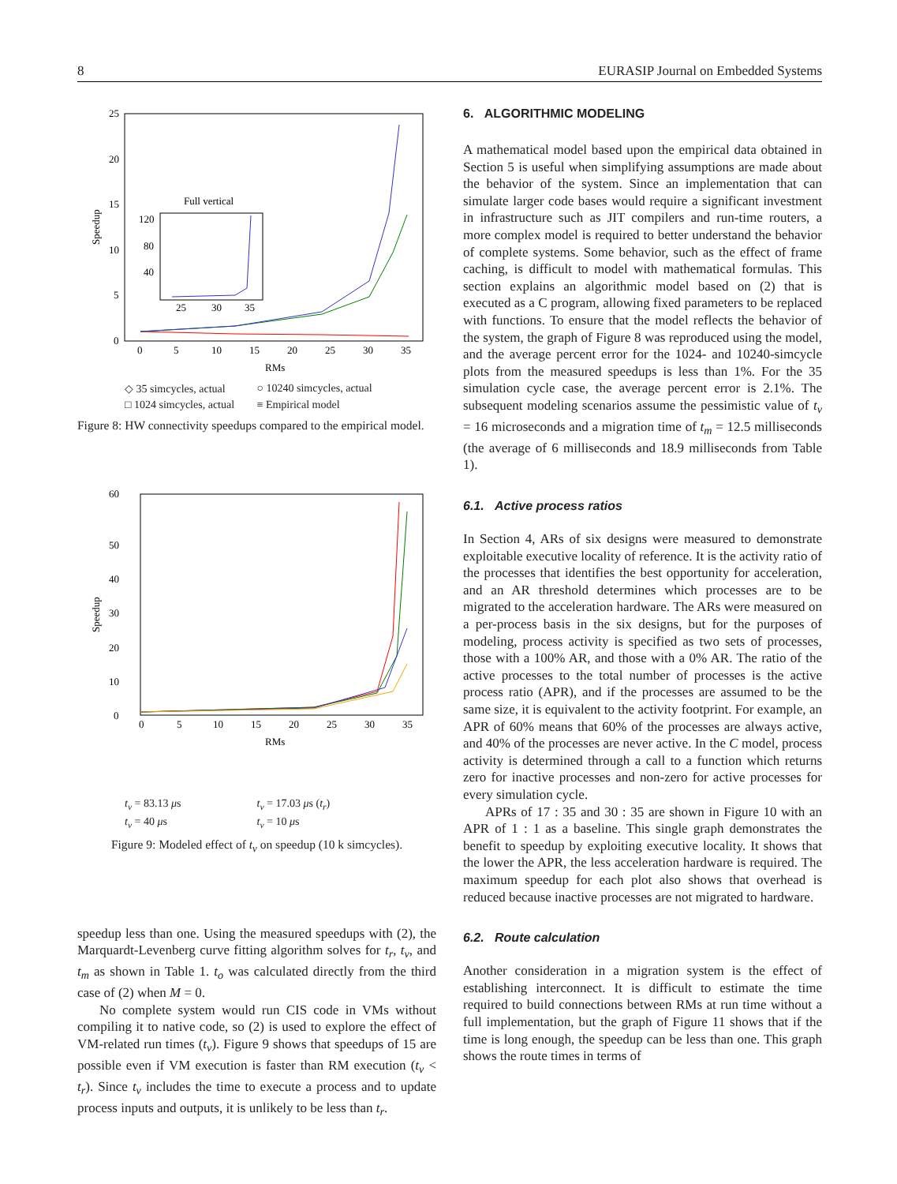8 EURASIP Journal on Embedded Systems
25
20
15
10
5
0
0
5
10
15
20
25
30
35
RMs
Speedup
Full vertical
120
80
40
25
30
35
◇ 35 simcycles, actual ○ 10240 simcycles, actual □ 1024 simcycles, actual ≡ Empirical model
Figure 8: HW connectivity speedups compared to the empirical model.
60
50
40
30
20
10
0
0
5
10
15
20
25
30
35
RMs
Speedup
t<sub>v</sub> = 83.13 μs t<sub>v</sub> = 17.03 μs (t<sub>r</sub>) t<sub>v</sub> = 40 μs t<sub>v</sub> = 10 μs
Figure 9: Modeled effect of t<sub>v</sub> on speedup (10 k simcycles).
speedup less than one. Using the measured speedups with (2), the Marquardt-Levenberg curve fitting algorithm solves for t<sub>r</sub>, t<sub>v</sub>, and t<sub>m</sub> as shown in Table 1. t<sub>o</sub> was calculated directly from the third case of (2) when M = 0.
No complete system would run CIS code in VMs without compiling it to native code, so (2) is used to explore the effect of VM-related run times (t<sub>v</sub>). Figure 9 shows that speedups of 15 are possible even if VM execution is faster than RM execution (t<sub>v</sub> < t<sub>r</sub>). Since t<sub>v</sub> includes the time to execute a process and to update process inputs and outputs, it is unlikely to be less than t<sub>r</sub>.
6. ALGORITHMIC MODELING
A mathematical model based upon the empirical data obtained in Section 5 is useful when simplifying assumptions are made about the behavior of the system. Since an implementation that can simulate larger code bases would require a significant investment in infrastructure such as JIT compilers and run-time routers, a more complex model is required to better understand the behavior of complete systems. Some behavior, such as the effect of frame caching, is difficult to model with mathematical formulas. This section explains an algorithmic model based on (2) that is executed as a C program, allowing fixed parameters to be replaced with functions. To ensure that the model reflects the behavior of the system, the graph of Figure 8 was reproduced using the model, and the average percent error for the 1024- and 10240-simcycle plots from the measured speedups is less than 1%. For the 35 simulation cycle case, the average percent error is 2.1%. The subsequent modeling scenarios assume the pessimistic value of t<sub>v</sub> = 16 microseconds and a migration time of t<sub>m</sub> = 12.5 milliseconds (the average of 6 milliseconds and 18.9 milliseconds from Table 1).
6.1. Active process ratios
In Section 4, ARs of six designs were measured to demonstrate exploitable executive locality of reference. It is the activity ratio of the processes that identifies the best opportunity for acceleration, and an AR threshold determines which processes are to be migrated to the acceleration hardware. The ARs were measured on a per-process basis in the six designs, but for the purposes of modeling, process activity is specified as two sets of processes, those with a 100% AR, and those with a 0% AR. The ratio of the active processes to the total number of processes is the active process ratio (APR), and if the processes are assumed to be the same size, it is equivalent to the activity footprint. For example, an APR of 60% means that 60% of the processes are always active, and 40% of the processes are never active. In the C model, process activity is determined through a call to a function which returns zero for inactive processes and non-zero for active processes for every simulation cycle.
APRs of 17 : 35 and 30 : 35 are shown in Figure 10 with an APR of 1 : 1 as a baseline. This single graph demonstrates the benefit to speedup by exploiting executive locality. It shows that the lower the APR, the less acceleration hardware is required. The maximum speedup for each plot also shows that overhead is reduced because inactive processes are not migrated to hardware.
6.2. Route calculation
Another consideration in a migration system is the effect of establishing interconnect. It is difficult to estimate the time required to build connections between RMs at run time without a full implementation, but the graph of Figure 11 shows that if the time is long enough, the speedup can be less than one. This graph shows the route times in terms of